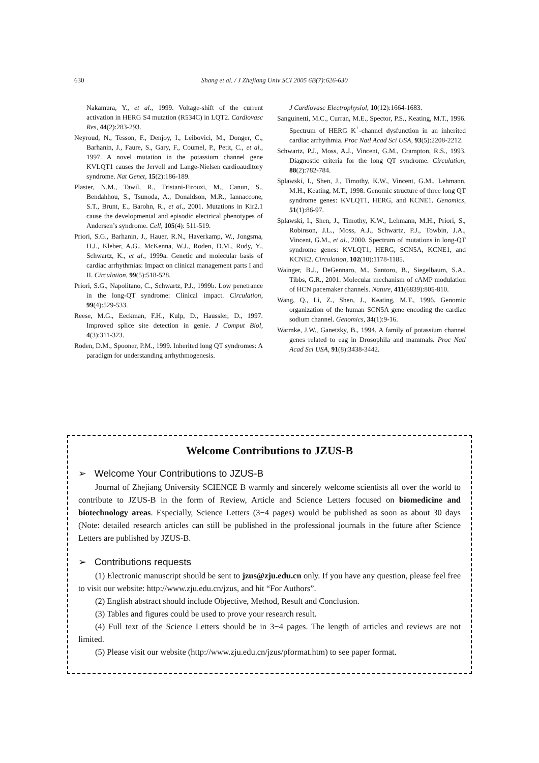630
Shang et al. / J Zhejiang Univ SCI 2005 6B(7):626-630
Nakamura, Y., et al., 1999. Voltage-shift of the current activation in HERG S4 mutation (R534C) in LQT2. Cardiovasc Res, 44(2):283-293.
Neyroud, N., Tesson, F., Denjoy, I., Leibovici, M., Donger, C., Barhanin, J., Faure, S., Gary, F., Coumel, P., Petit, C., et al., 1997. A novel mutation in the potassium channel gene KVLQT1 causes the Jervell and Lange-Nielsen cardioauditory syndrome. Nat Genet, 15(2):186-189.
Plaster, N.M., Tawil, R., Tristani-Firouzi, M., Canun, S., Bendahhou, S., Tsunoda, A., Donaldson, M.R., Iannaccone, S.T., Brunt, E., Barohn, R., et al., 2001. Mutations in Kir2.1 cause the developmental and episodic electrical phenotypes of Andersen’s syndrome. Cell, 105(4): 511-519.
Priori, S.G., Barhanin, J., Hauer, R.N., Haverkamp, W., Jongsma, H.J., Kleber, A.G., McKenna, W.J., Roden, D.M., Rudy, Y., Schwartz, K., et al., 1999a. Genetic and molecular basis of cardiac arrhythmias: Impact on clinical management parts I and II. Circulation, 99(5):518-528.
Priori, S.G., Napolitano, C., Schwartz, P.J., 1999b. Low penetrance in the long-QT syndrome: Clinical impact. Circulation, 99(4):529-533.
Reese, M.G., Eeckman, F.H., Kulp, D., Haussler, D., 1997. Improved splice site detection in genie. J Comput Biol, 4(3):311-323.
Roden, D.M., Spooner, P.M., 1999. Inherited long QT syndromes: A paradigm for understanding arrhythmogenesis.
J Cardiovasc Electrophysiol, 10(12):1664-1683.
Sanguinetti, M.C., Curran, M.E., Spector, P.S., Keating, M.T., 1996. Spectrum of HERG K<sup>+</sup>-channel dysfunction in an inherited cardiac arrhythmia. Proc Natl Acad Sci USA, 93(5):2208-2212.
Schwartz, P.J., Moss, A.J., Vincent, G.M., Crampton, R.S., 1993. Diagnostic criteria for the long QT syndrome. Circulation, 88(2):782-784.
Splawski, I., Shen, J., Timothy, K.W., Vincent, G.M., Lehmann, M.H., Keating, M.T., 1998. Genomic structure of three long QT syndrome genes: KVLQT1, HERG, and KCNE1. Genomics, 51(1):86-97.
Splawski, I., Shen, J., Timothy, K.W., Lehmann, M.H., Priori, S., Robinson, J.L., Moss, A.J., Schwartz, P.J., Towbin, J.A., Vincent, G.M., et al., 2000. Spectrum of mutations in long-QT syndrome genes: KVLQT1, HERG, SCN5A, KCNE1, and KCNE2. Circulation, 102(10):1178-1185.
Wainger, B.J., DeGennaro, M., Santoro, B., Siegelbaum, S.A., Tibbs, G.R., 2001. Molecular mechanism of cAMP modulation of HCN pacemaker channels. Nature, 411(6839):805-810.
Wang, Q., Li, Z., Shen, J., Keating, M.T., 1996. Genomic organization of the human SCN5A gene encoding the cardiac sodium channel. Genomics, 34(1):9-16.
Warmke, J.W., Ganetzky, B., 1994. A family of potassium channel genes related to eag in Drosophila and mammals. Proc Natl Acad Sci USA, 91(8):3438-3442.
Welcome Contributions to JZUS-B
➢ Welcome Your Contributions to JZUS-B
Journal of Zhejiang University SCIENCE B warmly and sincerely welcome scientists all over the world to contribute to JZUS-B in the form of Review, Article and Science Letters focused on biomedicine and biotechnology areas. Especially, Science Letters (3−4 pages) would be published as soon as about 30 days (Note: detailed research articles can still be published in the professional journals in the future after Science Letters are published by JZUS-B.
➢ Contributions requests
(1) Electronic manuscript should be sent to jzus@zju.edu.cn only. If you have any question, please feel free to visit our website: http://www.zju.edu.cn/jzus, and hit “For Authors”.
(2) English abstract should include Objective, Method, Result and Conclusion.
(3) Tables and figures could be used to prove your research result.
(4) Full text of the Science Letters should be in 3−4 pages. The length of articles and reviews are not limited.
(5) Please visit our website (http://www.zju.edu.cn/jzus/pformat.htm) to see paper format.